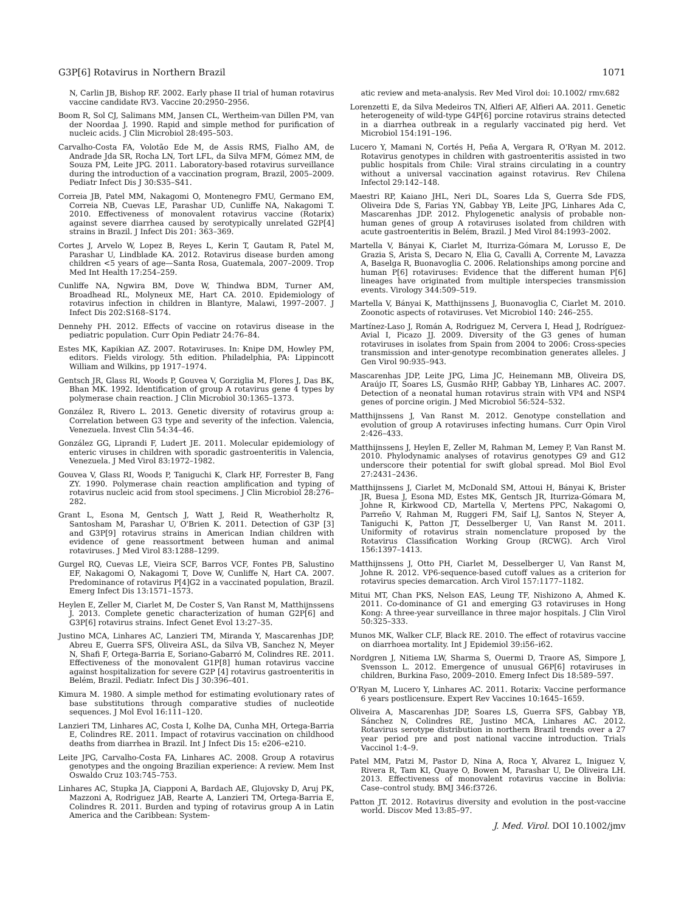G3P[6] Rotavirus in Northern Brazil 1071
N, Carlin JB, Bishop RF. 2002. Early phase II trial of human rotavirus vaccine candidate RV3. Vaccine 20:2950–2956.
Boom R, Sol CJ, Salimans MM, Jansen CL, Wertheim-van Dillen PM, van der Noordaa J. 1990. Rapid and simple method for purification of nucleic acids. J Clin Microbiol 28:495–503.
Carvalho-Costa FA, Volotão Ede M, de Assis RMS, Fialho AM, de Andrade Jda SR, Rocha LN, Tort LFL, da Silva MFM, Gómez MM, de Souza PM, Leite JPG. 2011. Laboratory-based rotavirus surveillance during the introduction of a vaccination program, Brazil, 2005–2009. Pediatr Infect Dis J 30:S35–S41.
Correia JB, Patel MM, Nakagomi O, Montenegro FMU, Germano EM, Correia NB, Cuevas LE, Parashar UD, Cunliffe NA, Nakagomi T. 2010. Effectiveness of monovalent rotavirus vaccine (Rotarix) against severe diarrhea caused by serotypically unrelated G2P[4] strains in Brazil. J Infect Dis 201: 363–369.
Cortes J, Arvelo W, Lopez B, Reyes L, Kerin T, Gautam R, Patel M, Parashar U, Lindblade KA. 2012. Rotavirus disease burden among children <5 years of age—Santa Rosa, Guatemala, 2007–2009. Trop Med Int Health 17:254–259.
Cunliffe NA, Ngwira BM, Dove W, Thindwa BDM, Turner AM, Broadhead RL, Molyneux ME, Hart CA. 2010. Epidemiology of rotavirus infection in children in Blantyre, Malawi, 1997–2007. J Infect Dis 202:S168–S174.
Dennehy PH. 2012. Effects of vaccine on rotavirus disease in the pediatric population. Curr Opin Pediatr 24:76–84.
Estes MK, Kapikian AZ. 2007. Rotaviruses. In: Knipe DM, Howley PM, editors. Fields virology. 5th edition. Philadelphia, PA: Lippincott William and Wilkins, pp 1917–1974.
Gentsch JR, Glass RI, Woods P, Gouvea V, Gorziglia M, Flores J, Das BK, Bhan MK. 1992. Identification of group A rotavirus gene 4 types by polymerase chain reaction. J Clin Microbiol 30:1365–1373.
González R, Rivero L. 2013. Genetic diversity of rotavirus group a: Correlation between G3 type and severity of the infection. Valencia, Venezuela. Invest Clin 54:34–46.
González GG, Liprandi F, Ludert JE. 2011. Molecular epidemiology of enteric viruses in children with sporadic gastroenteritis in Valencia, Venezuela. J Med Virol 83:1972–1982.
Gouvea V, Glass RI, Woods P, Taniguchi K, Clark HF, Forrester B, Fang ZY. 1990. Polymerase chain reaction amplification and typing of rotavirus nucleic acid from stool specimens. J Clin Microbiol 28:276–282.
Grant L, Esona M, Gentsch J, Watt J, Reid R, Weatherholtz R, Santosham M, Parashar U, O'Brien K. 2011. Detection of G3P [3] and G3P[9] rotavirus strains in American Indian children with evidence of gene reassortment between human and animal rotaviruses. J Med Virol 83:1288–1299.
Gurgel RQ, Cuevas LE, Vieira SCF, Barros VCF, Fontes PB, Salustino EF, Nakagomi O, Nakagomi T, Dove W, Cunliffe N, Hart CA. 2007. Predominance of rotavirus P[4]G2 in a vaccinated population, Brazil. Emerg Infect Dis 13:1571–1573.
Heylen E, Zeller M, Ciarlet M, De Coster S, Van Ranst M, Matthijnssens J. 2013. Complete genetic characterization of human G2P[6] and G3P[6] rotavirus strains. Infect Genet Evol 13:27–35.
Justino MCA, Linhares AC, Lanzieri TM, Miranda Y, Mascarenhas JDP, Abreu E, Guerra SFS, Oliveira ASL, da Silva VB, Sanchez N, Meyer N, Shafi F, Ortega-Barria E, Soriano-Gabarró M, Colindres RE. 2011. Effectiveness of the monovalent G1P[8] human rotavirus vaccine against hospitalization for severe G2P [4] rotavirus gastroenteritis in Belém, Brazil. Pediatr. Infect Dis J 30:396–401.
Kimura M. 1980. A simple method for estimating evolutionary rates of base substitutions through comparative studies of nucleotide sequences. J Mol Evol 16:111–120.
Lanzieri TM, Linhares AC, Costa I, Kolhe DA, Cunha MH, Ortega-Barria E, Colindres RE. 2011. Impact of rotavirus vaccination on childhood deaths from diarrhea in Brazil. Int J Infect Dis 15: e206–e210.
Leite JPG, Carvalho-Costa FA, Linhares AC. 2008. Group A rotavirus genotypes and the ongoing Brazilian experience: A review. Mem Inst Oswaldo Cruz 103:745–753.
Linhares AC, Stupka JA, Ciapponi A, Bardach AE, Glujovsky D, Aruj PK, Mazzoni A, Rodriguez JAB, Rearte A, Lanzieri TM, Ortega-Barria E, Colindres R. 2011. Burden and typing of rotavirus group A in Latin America and the Caribbean: System-
atic review and meta-analysis. Rev Med Virol doi: 10.1002/ rmv.682
Lorenzetti E, da Silva Medeiros TN, Alfieri AF, Alfieri AA. 2011. Genetic heterogeneity of wild-type G4P[6] porcine rotavirus strains detected in a diarrhea outbreak in a regularly vaccinated pig herd. Vet Microbiol 154:191–196.
Lucero Y, Mamani N, Cortés H, Peña A, Vergara R, O'Ryan M. 2012. Rotavirus genotypes in children with gastroenteritis assisted in two public hospitals from Chile: Viral strains circulating in a country without a universal vaccination against rotavirus. Rev Chilena Infectol 29:142–148.
Maestri RP, Kaiano JHL, Neri DL, Soares Lda S, Guerra Sde FDS, Oliveira Dde S, Farias YN, Gabbay YB, Leite JPG, Linhares Ada C, Mascarenhas JDP. 2012. Phylogenetic analysis of probable non-human genes of group A rotaviruses isolated from children with acute gastroenteritis in Belém, Brazil. J Med Virol 84:1993–2002.
Martella V, Bányai K, Ciarlet M, Iturriza-Gómara M, Lorusso E, De Grazia S, Arista S, Decaro N, Elia G, Cavalli A, Corrente M, Lavazza A, Baselga R, Buonavoglia C. 2006. Relationships among porcine and human P[6] rotaviruses: Evidence that the different human P[6] lineages have originated from multiple interspecies transmission events. Virology 344:509–519.
Martella V, Bányai K, Matthijnssens J, Buonavoglia C, Ciarlet M. 2010. Zoonotic aspects of rotaviruses. Vet Microbiol 140: 246–255.
Martínez-Laso J, Román A, Rodriguez M, Cervera I, Head J, Rodríguez-Avial I, Picazo JJ. 2009. Diversity of the G3 genes of human rotaviruses in isolates from Spain from 2004 to 2006: Cross-species transmission and inter-genotype recombination generates alleles. J Gen Virol 90:935–943.
Mascarenhas JDP, Leite JPG, Lima JC, Heinemann MB, Oliveira DS, Araújo IT, Soares LS, Gusmâo RHP, Gabbay YB, Linhares AC. 2007. Detection of a neonatal human rotavirus strain with VP4 and NSP4 genes of porcine origin. J Med Microbiol 56:524–532.
Matthijnssens J, Van Ranst M. 2012. Genotype constellation and evolution of group A rotaviruses infecting humans. Curr Opin Virol 2:426–433.
Matthijnssens J, Heylen E, Zeller M, Rahman M, Lemey P, Van Ranst M. 2010. Phylodynamic analyses of rotavirus genotypes G9 and G12 underscore their potential for swift global spread. Mol Biol Evol 27:2431–2436.
Matthijnssens J, Ciarlet M, McDonald SM, Attoui H, Bányai K, Brister JR, Buesa J, Esona MD, Estes MK, Gentsch JR, Iturriza-Gómara M, Johne R, Kirkwood CD, Martella V, Mertens PPC, Nakagomi O, Parreño V, Rahman M, Ruggeri FM, Saif LJ, Santos N, Steyer A, Taniguchi K, Patton JT, Desselberger U, Van Ranst M. 2011. Uniformity of rotavirus strain nomenclature proposed by the Rotavirus Classification Working Group (RCWG). Arch Virol 156:1397–1413.
Matthijnssens J, Otto PH, Ciarlet M, Desselberger U, Van Ranst M, Johne R. 2012. VP6-sequence-based cutoff values as a criterion for rotavirus species demarcation. Arch Virol 157:1177–1182.
Mitui MT, Chan PKS, Nelson EAS, Leung TF, Nishizono A, Ahmed K. 2011. Co-dominance of G1 and emerging G3 rotaviruses in Hong Kong: A three-year surveillance in three major hospitals. J Clin Virol 50:325–333.
Munos MK, Walker CLF, Black RE. 2010. The effect of rotavirus vaccine on diarrhoea mortality. Int J Epidemiol 39:i56–i62.
Nordgren J, Nitiema LW, Sharma S, Ouermi D, Traore AS, Simpore J, Svensson L. 2012. Emergence of unusual G6P[6] rotaviruses in children, Burkina Faso, 2009–2010. Emerg Infect Dis 18:589–597.
O'Ryan M, Lucero Y, Linhares AC. 2011. Rotarix: Vaccine performance 6 years postlicensure. Expert Rev Vaccines 10:1645–1659.
Oliveira A, Mascarenhas JDP, Soares LS, Guerra SFS, Gabbay YB, Sánchez N, Colindres RE, Justino MCA, Linhares AC. 2012. Rotavirus serotype distribution in northern Brazil trends over a 27 year period pre and post national vaccine introduction. Trials Vaccinol 1:4–9.
Patel MM, Patzi M, Pastor D, Nina A, Roca Y, Alvarez L, Iniguez V, Rivera R, Tam KI, Quaye O, Bowen M, Parashar U, De Oliveira LH. 2013. Effectiveness of monovalent rotavirus vaccine in Bolivia: Case–control study. BMJ 346:f3726.
Patton JT. 2012. Rotavirus diversity and evolution in the post-vaccine world. Discov Med 13:85–97.
J. Med. Virol. DOI 10.1002/jmv